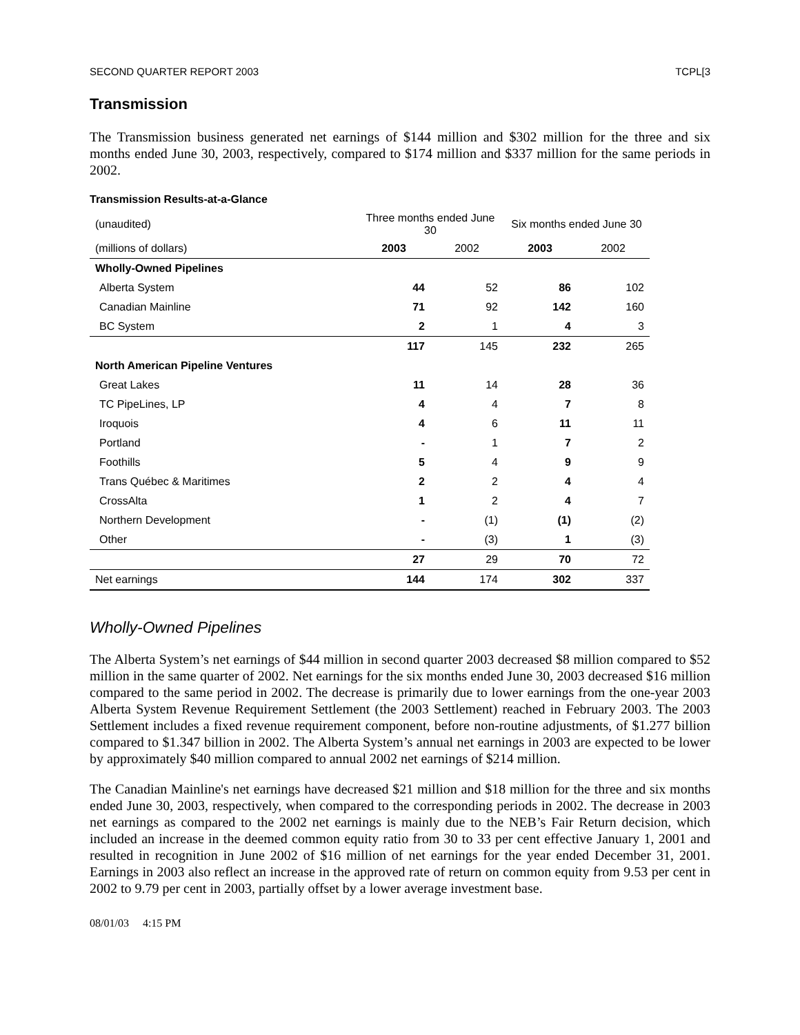SECOND QUARTER REPORT 2003 TCPL[3
Transmission
The Transmission business generated net earnings of $144 million and $302 million for the three and six months ended June 30, 2003, respectively, compared to $174 million and $337 million for the same periods in 2002.
Transmission Results-at-a-Glance
| (unaudited) | Three months ended June 30 | | Six months ended June 30 | |
| (millions of dollars) | 2003 | 2002 | 2003 | 2002 |
| Wholly-Owned Pipelines | | | | |
| Alberta System | 44 | 52 | 86 | 102 |
| Canadian Mainline | 71 | 92 | 142 | 160 |
| BC System | 2 | 1 | 4 | 3 |
| | 117 | 145 | 232 | 265 |
| North American Pipeline Ventures | | | | |
| Great Lakes | 11 | 14 | 28 | 36 |
| TC PipeLines, LP | 4 | 4 | 7 | 8 |
| Iroquois | 4 | 6 | 11 | 11 |
| Portland | - | 1 | 7 | 2 |
| Foothills | 5 | 4 | 9 | 9 |
| Trans Québec & Maritimes | 2 | 2 | 4 | 4 |
| CrossAlta | 1 | 2 | 4 | 7 |
| Northern Development | - | (1) | (1) | (2) |
| Other | - | (3) | 1 | (3) |
| | 27 | 29 | 70 | 72 |
| Net earnings | 144 | 174 | 302 | 337 |
Wholly-Owned Pipelines
The Alberta System’s net earnings of $44 million in second quarter 2003 decreased $8 million compared to $52 million in the same quarter of 2002. Net earnings for the six months ended June 30, 2003 decreased $16 million compared to the same period in 2002. The decrease is primarily due to lower earnings from the one-year 2003 Alberta System Revenue Requirement Settlement (the 2003 Settlement) reached in February 2003. The 2003 Settlement includes a fixed revenue requirement component, before non-routine adjustments, of $1.277 billion compared to $1.347 billion in 2002. The Alberta System’s annual net earnings in 2003 are expected to be lower by approximately $40 million compared to annual 2002 net earnings of $214 million.
The Canadian Mainline's net earnings have decreased $21 million and $18 million for the three and six months ended June 30, 2003, respectively, when compared to the corresponding periods in 2002. The decrease in 2003 net earnings as compared to the 2002 net earnings is mainly due to the NEB’s Fair Return decision, which included an increase in the deemed common equity ratio from 30 to 33 per cent effective January 1, 2001 and resulted in recognition in June 2002 of $16 million of net earnings for the year ended December 31, 2001. Earnings in 2003 also reflect an increase in the approved rate of return on common equity from 9.53 per cent in 2002 to 9.79 per cent in 2003, partially offset by a lower average investment base.
08/01/03 4:15 PM